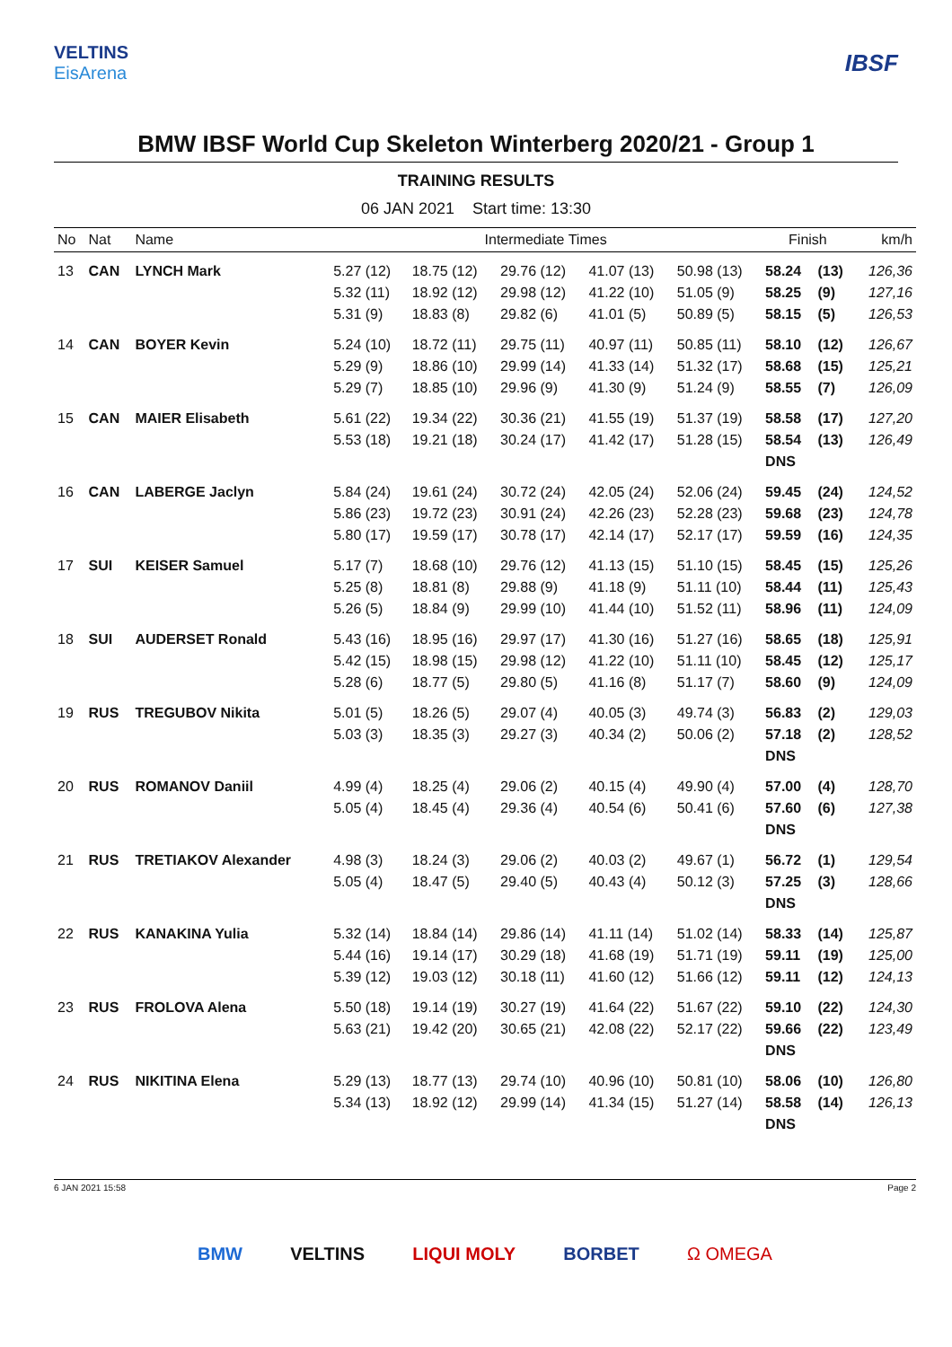VELTINS
EisArena
IBSF
BMW IBSF World Cup Skeleton Winterberg 2020/21 - Group 1
TRAINING RESULTS
06 JAN 2021 Start time: 13:30
| No | Nat | Name | Intermediate Times | | | | | Finish | | km/h |
| --- | --- | --- | --- | --- | --- | --- | --- | --- | --- | --- |
| 13 | CAN | LYNCH Mark | 5.27 (12) | 18.75 (12) | 29.76 (12) | 41.07 (13) | 50.98 (13) | 58.24 | (13) | 126,36 |
| | | | 5.32 (11) | 18.92 (12) | 29.98 (12) | 41.22 (10) | 51.05 (9) | 58.25 | (9) | 127,16 |
| | | | 5.31 (9) | 18.83 (8) | 29.82 (6) | 41.01 (5) | 50.89 (5) | 58.15 | (5) | 126,53 |
| 14 | CAN | BOYER Kevin | 5.24 (10) | 18.72 (11) | 29.75 (11) | 40.97 (11) | 50.85 (11) | 58.10 | (12) | 126,67 |
| | | | 5.29 (9) | 18.86 (10) | 29.99 (14) | 41.33 (14) | 51.32 (17) | 58.68 | (15) | 125,21 |
| | | | 5.29 (7) | 18.85 (10) | 29.96 (9) | 41.30 (9) | 51.24 (9) | 58.55 | (7) | 126,09 |
| 15 | CAN | MAIER Elisabeth | 5.61 (22) | 19.34 (22) | 30.36 (21) | 41.55 (19) | 51.37 (19) | 58.58 | (17) | 127,20 |
| | | | 5.53 (18) | 19.21 (18) | 30.24 (17) | 41.42 (17) | 51.28 (15) | 58.54 | (13) | 126,49 |
| | | | | | | | | DNS | | |
| 16 | CAN | LABERGE Jaclyn | 5.84 (24) | 19.61 (24) | 30.72 (24) | 42.05 (24) | 52.06 (24) | 59.45 | (24) | 124,52 |
| | | | 5.86 (23) | 19.72 (23) | 30.91 (24) | 42.26 (23) | 52.28 (23) | 59.68 | (23) | 124,78 |
| | | | 5.80 (17) | 19.59 (17) | 30.78 (17) | 42.14 (17) | 52.17 (17) | 59.59 | (16) | 124,35 |
| 17 | SUI | KEISER Samuel | 5.17 (7) | 18.68 (10) | 29.76 (12) | 41.13 (15) | 51.10 (15) | 58.45 | (15) | 125,26 |
| | | | 5.25 (8) | 18.81 (8) | 29.88 (9) | 41.18 (9) | 51.11 (10) | 58.44 | (11) | 125,43 |
| | | | 5.26 (5) | 18.84 (9) | 29.99 (10) | 41.44 (10) | 51.52 (11) | 58.96 | (11) | 124,09 |
| 18 | SUI | AUDERSET Ronald | 5.43 (16) | 18.95 (16) | 29.97 (17) | 41.30 (16) | 51.27 (16) | 58.65 | (18) | 125,91 |
| | | | 5.42 (15) | 18.98 (15) | 29.98 (12) | 41.22 (10) | 51.11 (10) | 58.45 | (12) | 125,17 |
| | | | 5.28 (6) | 18.77 (5) | 29.80 (5) | 41.16 (8) | 51.17 (7) | 58.60 | (9) | 124,09 |
| 19 | RUS | TREGUBOV Nikita | 5.01 (5) | 18.26 (5) | 29.07 (4) | 40.05 (3) | 49.74 (3) | 56.83 | (2) | 129,03 |
| | | | 5.03 (3) | 18.35 (3) | 29.27 (3) | 40.34 (2) | 50.06 (2) | 57.18 | (2) | 128,52 |
| | | | | | | | | DNS | | |
| 20 | RUS | ROMANOV Daniil | 4.99 (4) | 18.25 (4) | 29.06 (2) | 40.15 (4) | 49.90 (4) | 57.00 | (4) | 128,70 |
| | | | 5.05 (4) | 18.45 (4) | 29.36 (4) | 40.54 (6) | 50.41 (6) | 57.60 | (6) | 127,38 |
| | | | | | | | | DNS | | |
| 21 | RUS | TRETIAKOV Alexander | 4.98 (3) | 18.24 (3) | 29.06 (2) | 40.03 (2) | 49.67 (1) | 56.72 | (1) | 129,54 |
| | | | 5.05 (4) | 18.47 (5) | 29.40 (5) | 40.43 (4) | 50.12 (3) | 57.25 | (3) | 128,66 |
| | | | | | | | | DNS | | |
| 22 | RUS | KANAKINA Yulia | 5.32 (14) | 18.84 (14) | 29.86 (14) | 41.11 (14) | 51.02 (14) | 58.33 | (14) | 125,87 |
| | | | 5.44 (16) | 19.14 (17) | 30.29 (18) | 41.68 (19) | 51.71 (19) | 59.11 | (19) | 125,00 |
| | | | 5.39 (12) | 19.03 (12) | 30.18 (11) | 41.60 (12) | 51.66 (12) | 59.11 | (12) | 124,13 |
| 23 | RUS | FROLOVA Alena | 5.50 (18) | 19.14 (19) | 30.27 (19) | 41.64 (22) | 51.67 (22) | 59.10 | (22) | 124,30 |
| | | | 5.63 (21) | 19.42 (20) | 30.65 (21) | 42.08 (22) | 52.17 (22) | 59.66 | (22) | 123,49 |
| | | | | | | | | DNS | | |
| 24 | RUS | NIKITINA Elena | 5.29 (13) | 18.77 (13) | 29.74 (10) | 40.96 (10) | 50.81 (10) | 58.06 | (10) | 126,80 |
| | | | 5.34 (13) | 18.92 (12) | 29.99 (14) | 41.34 (15) | 51.27 (14) | 58.58 | (14) | 126,13 |
| | | | | | | | | DNS | | |
6 JAN 2021 15:58 Page 2
BMW VELTINS LIQUI MOLY BORBET Ω OMEGA